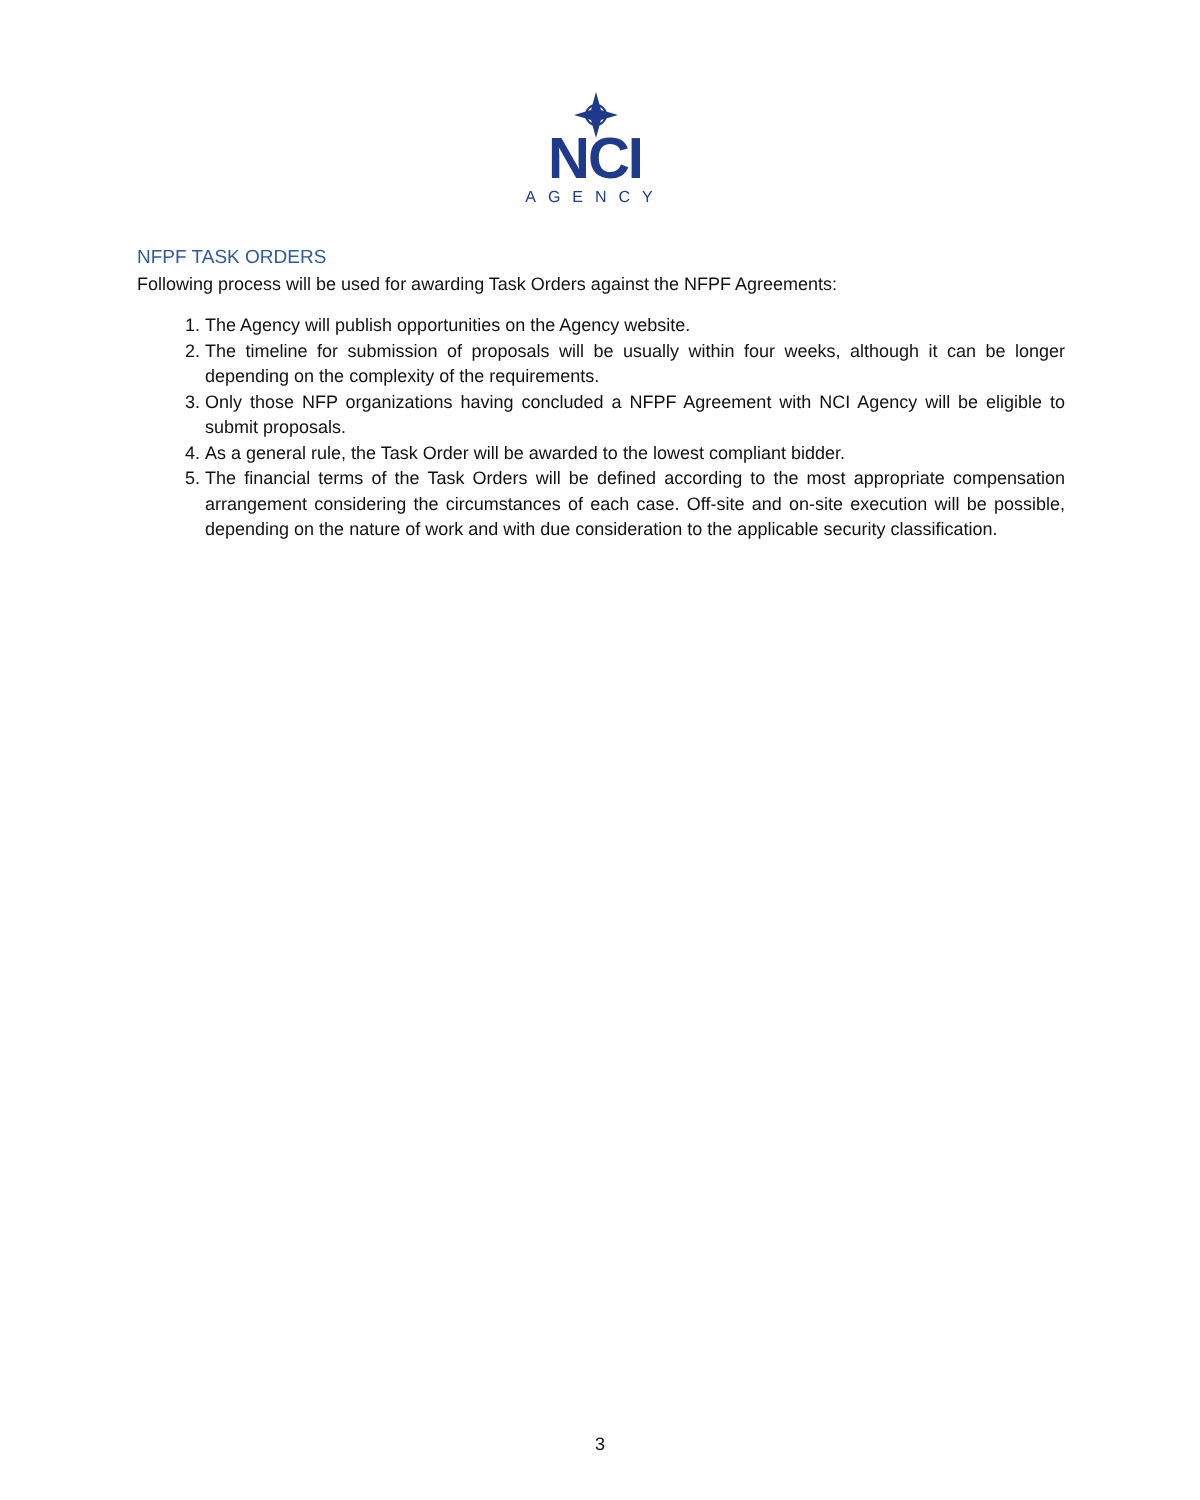NCI
AGENCY
NFPF TASK ORDERS
Following process will be used for awarding Task Orders against the NFPF Agreements:
1. The Agency will publish opportunities on the Agency website.
2. The timeline for submission of proposals will be usually within four weeks, although it can be longer depending on the complexity of the requirements.
3. Only those NFP organizations having concluded a NFPF Agreement with NCI Agency will be eligible to submit proposals.
4. As a general rule, the Task Order will be awarded to the lowest compliant bidder.
5. The financial terms of the Task Orders will be defined according to the most appropriate compensation arrangement considering the circumstances of each case. Off-site and on-site execution will be possible, depending on the nature of work and with due consideration to the applicable security classification.
3